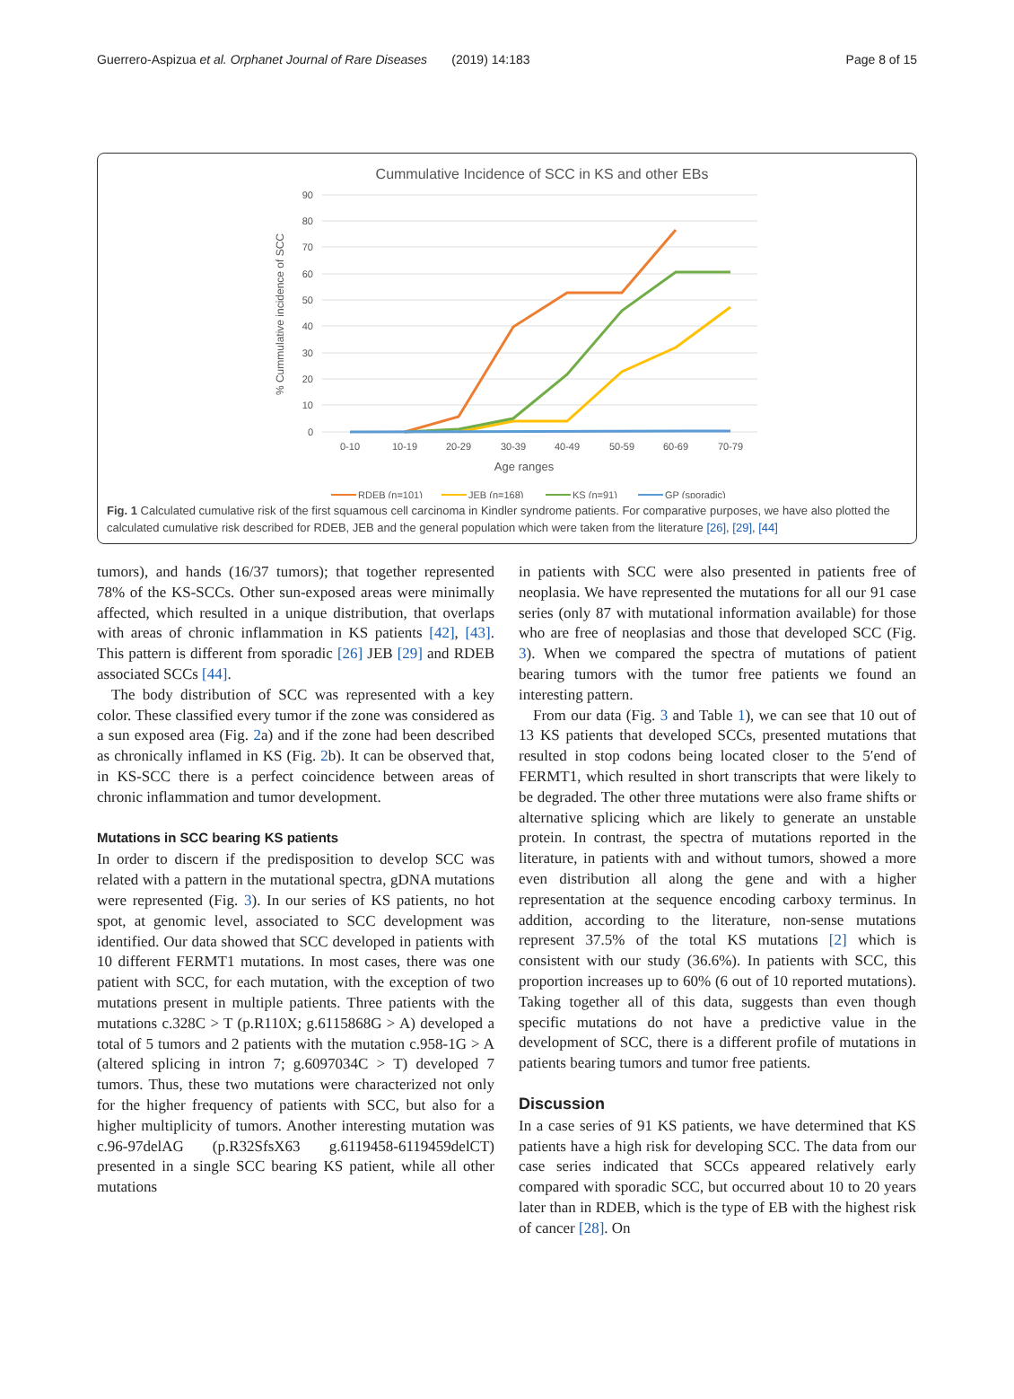Guerrero-Aspizua et al. Orphanet Journal of Rare Diseases (2019) 14:183 Page 8 of 15
Cummulative Incidence of SCC in KS and other EBs
90
80
70
60
50
40
30
20
10
0
0-10
10-19
20-29
30-39
40-49
50-59
60-69
70-79
Age ranges
% Cummulative incidence of SCC
RDEB (n=101)
JEB (n=168)
KS (n=91)
GP (sporadic)
Fig. 1 Calculated cumulative risk of the first squamous cell carcinoma in Kindler syndrome patients. For comparative purposes, we have also plotted the calculated cumulative risk described for RDEB, JEB and the general population which were taken from the literature [26], [29], [44]
tumors), and hands (16/37 tumors); that together represented 78% of the KS-SCCs. Other sun-exposed areas were minimally affected, which resulted in a unique distribution, that overlaps with areas of chronic inflammation in KS patients [42], [43]. This pattern is different from sporadic [26] JEB [29] and RDEB associated SCCs [44].
The body distribution of SCC was represented with a key color. These classified every tumor if the zone was considered as a sun exposed area (Fig. 2a) and if the zone had been described as chronically inflamed in KS (Fig. 2b). It can be observed that, in KS-SCC there is a perfect coincidence between areas of chronic inflammation and tumor development.
Mutations in SCC bearing KS patients
In order to discern if the predisposition to develop SCC was related with a pattern in the mutational spectra, gDNA mutations were represented (Fig. 3). In our series of KS patients, no hot spot, at genomic level, associated to SCC development was identified. Our data showed that SCC developed in patients with 10 different FERMT1 mutations. In most cases, there was one patient with SCC, for each mutation, with the exception of two mutations present in multiple patients. Three patients with the mutations c.328C > T (p.R110X; g.6115868G > A) developed a total of 5 tumors and 2 patients with the mutation c.958-1G > A (altered splicing in intron 7; g.6097034C > T) developed 7 tumors. Thus, these two mutations were characterized not only for the higher frequency of patients with SCC, but also for a higher multiplicity of tumors. Another interesting mutation was c.96-97delAG (p.R32SfsX63 g.6119458-6119459delCT) presented in a single SCC bearing KS patient, while all other mutations
in patients with SCC were also presented in patients free of neoplasia. We have represented the mutations for all our 91 case series (only 87 with mutational information available) for those who are free of neoplasias and those that developed SCC (Fig. 3). When we compared the spectra of mutations of patient bearing tumors with the tumor free patients we found an interesting pattern.
From our data (Fig. 3 and Table 1), we can see that 10 out of 13 KS patients that developed SCCs, presented mutations that resulted in stop codons being located closer to the 5′end of FERMT1, which resulted in short transcripts that were likely to be degraded. The other three mutations were also frame shifts or alternative splicing which are likely to generate an unstable protein. In contrast, the spectra of mutations reported in the literature, in patients with and without tumors, showed a more even distribution all along the gene and with a higher representation at the sequence encoding carboxy terminus. In addition, according to the literature, non-sense mutations represent 37.5% of the total KS mutations [2] which is consistent with our study (36.6%). In patients with SCC, this proportion increases up to 60% (6 out of 10 reported mutations). Taking together all of this data, suggests than even though specific mutations do not have a predictive value in the development of SCC, there is a different profile of mutations in patients bearing tumors and tumor free patients.
Discussion
In a case series of 91 KS patients, we have determined that KS patients have a high risk for developing SCC. The data from our case series indicated that SCCs appeared relatively early compared with sporadic SCC, but occurred about 10 to 20 years later than in RDEB, which is the type of EB with the highest risk of cancer [28]. On